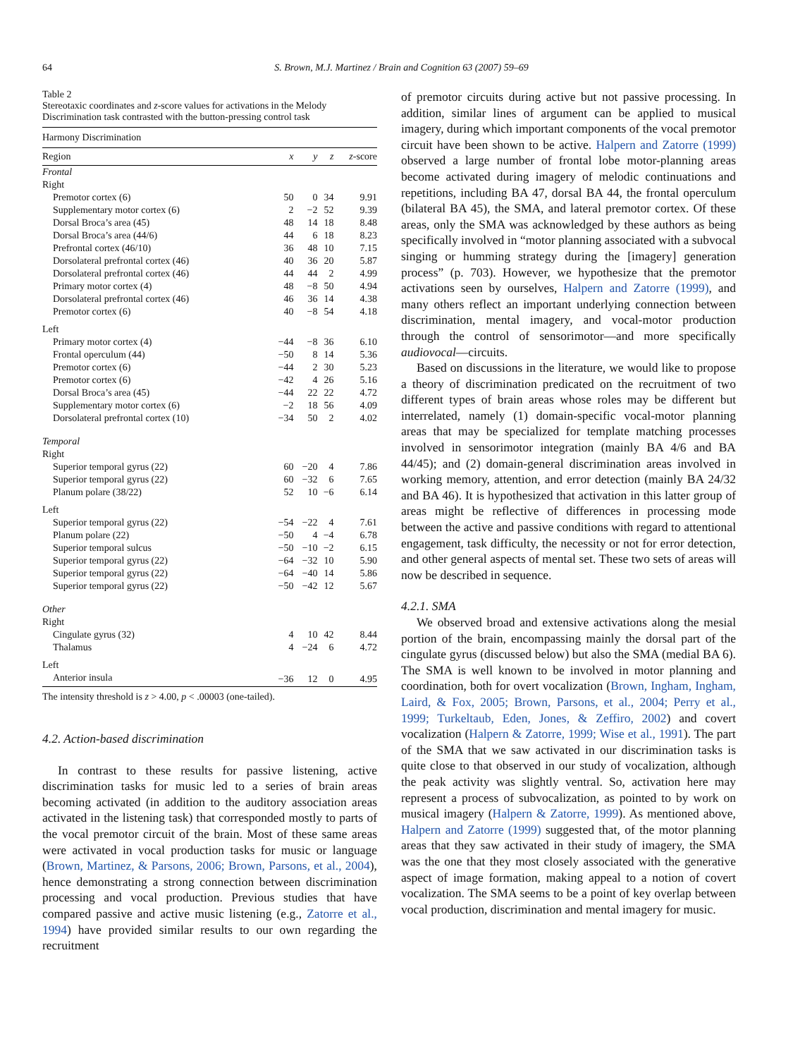64 S. Brown, M.J. Martinez / Brain and Cognition 63 (2007) 59–69
Table 2
Stereotaxic coordinates and z-score values for activations in the Melody Discrimination task contrasted with the button-pressing control task
| Harmony Discrimination | | | | |
| Region | x | y | z | z -score |
| Frontal | | | | |
| Right | | | | |
| Premotor cortex (6) | 50 | 0 | 34 | 9.91 |
| Supplementary motor cortex (6) | 2 | −2 | 52 | 9.39 |
| Dorsal Broca’s area (45) | 48 | 14 | 18 | 8.48 |
| Dorsal Broca’s area (44/6) | 44 | 6 | 18 | 8.23 |
| Prefrontal cortex (46/10) | 36 | 48 | 10 | 7.15 |
| Dorsolateral prefrontal cortex (46) | 40 | 36 | 20 | 5.87 |
| Dorsolateral prefrontal cortex (46) | 44 | 44 | 2 | 4.99 |
| Primary motor cortex (4) | 48 | −8 | 50 | 4.94 |
| Dorsolateral prefrontal cortex (46) | 46 | 36 | 14 | 4.38 |
| Premotor cortex (6) | 40 | −8 | 54 | 4.18 |
| Left | | | | |
| Primary motor cortex (4) | −44 | −8 | 36 | 6.10 |
| Frontal operculum (44) | −50 | 8 | 14 | 5.36 |
| Premotor cortex (6) | −44 | 2 | 30 | 5.23 |
| Premotor cortex (6) | −42 | 4 | 26 | 5.16 |
| Dorsal Broca’s area (45) | −44 | 22 | 22 | 4.72 |
| Supplementary motor cortex (6) | −2 | 18 | 56 | 4.09 |
| Dorsolateral prefrontal cortex (10) | −34 | 50 | 2 | 4.02 |
| Temporal | | | | |
| Right | | | | |
| Superior temporal gyrus (22) | 60 | −20 | 4 | 7.86 |
| Superior temporal gyrus (22) | 60 | −32 | 6 | 7.65 |
| Planum polare (38/22) | 52 | 10 | −6 | 6.14 |
| Left | | | | |
| Superior temporal gyrus (22) | −54 | −22 | 4 | 7.61 |
| Planum polare (22) | −50 | 4 | −4 | 6.78 |
| Superior temporal sulcus | −50 | −10 | −2 | 6.15 |
| Superior temporal gyrus (22) | −64 | −32 | 10 | 5.90 |
| Superior temporal gyrus (22) | −64 | −40 | 14 | 5.86 |
| Superior temporal gyrus (22) | −50 | −42 | 12 | 5.67 |
| Other | | | | |
| Right | | | | |
| Cingulate gyrus (32) | 4 | 10 | 42 | 8.44 |
| Thalamus | 4 | −24 | 6 | 4.72 |
| Left | | | | |
| Anterior insula | −36 | 12 | 0 | 4.95 |
The intensity threshold is z > 4.00, p < .00003 (one-tailed).
4.2. Action-based discrimination
In contrast to these results for passive listening, active discrimination tasks for music led to a series of brain areas becoming activated (in addition to the auditory association areas activated in the listening task) that corresponded mostly to parts of the vocal premotor circuit of the brain. Most of these same areas were activated in vocal production tasks for music or language (Brown, Martinez, & Parsons, 2006; Brown, Parsons, et al., 2004), hence demonstrating a strong connection between discrimination processing and vocal production. Previous studies that have compared passive and active music listening (e.g., Zatorre et al., 1994) have provided similar results to our own regarding the recruitment
of premotor circuits during active but not passive processing. In addition, similar lines of argument can be applied to musical imagery, during which important components of the vocal premotor circuit have been shown to be active. Halpern and Zatorre (1999) observed a large number of frontal lobe motor-planning areas become activated during imagery of melodic continuations and repetitions, including BA 47, dorsal BA 44, the frontal operculum (bilateral BA 45), the SMA, and lateral premotor cortex. Of these areas, only the SMA was acknowledged by these authors as being specifically involved in “motor planning associated with a subvocal singing or humming strategy during the [imagery] generation process” (p. 703). However, we hypothesize that the premotor activations seen by ourselves, Halpern and Zatorre (1999), and many others reflect an important underlying connection between discrimination, mental imagery, and vocal-motor production through the control of sensorimotor—and more specifically audiovocal—circuits.
Based on discussions in the literature, we would like to propose a theory of discrimination predicated on the recruitment of two different types of brain areas whose roles may be different but interrelated, namely (1) domain-specific vocal-motor planning areas that may be specialized for template matching processes involved in sensorimotor integration (mainly BA 4/6 and BA 44/45); and (2) domain-general discrimination areas involved in working memory, attention, and error detection (mainly BA 24/32 and BA 46). It is hypothesized that activation in this latter group of areas might be reflective of differences in processing mode between the active and passive conditions with regard to attentional engagement, task difficulty, the necessity or not for error detection, and other general aspects of mental set. These two sets of areas will now be described in sequence.
4.2.1. SMA
We observed broad and extensive activations along the mesial portion of the brain, encompassing mainly the dorsal part of the cingulate gyrus (discussed below) but also the SMA (medial BA 6). The SMA is well known to be involved in motor planning and coordination, both for overt vocalization (Brown, Ingham, Ingham, Laird, & Fox, 2005; Brown, Parsons, et al., 2004; Perry et al., 1999; Turkeltaub, Eden, Jones, & Zeffiro, 2002) and covert vocalization (Halpern & Zatorre, 1999; Wise et al., 1991). The part of the SMA that we saw activated in our discrimination tasks is quite close to that observed in our study of vocalization, although the peak activity was slightly ventral. So, activation here may represent a process of subvocalization, as pointed to by work on musical imagery (Halpern & Zatorre, 1999). As mentioned above, Halpern and Zatorre (1999) suggested that, of the motor planning areas that they saw activated in their study of imagery, the SMA was the one that they most closely associated with the generative aspect of image formation, making appeal to a notion of covert vocalization. The SMA seems to be a point of key overlap between vocal production, discrimination and mental imagery for music.